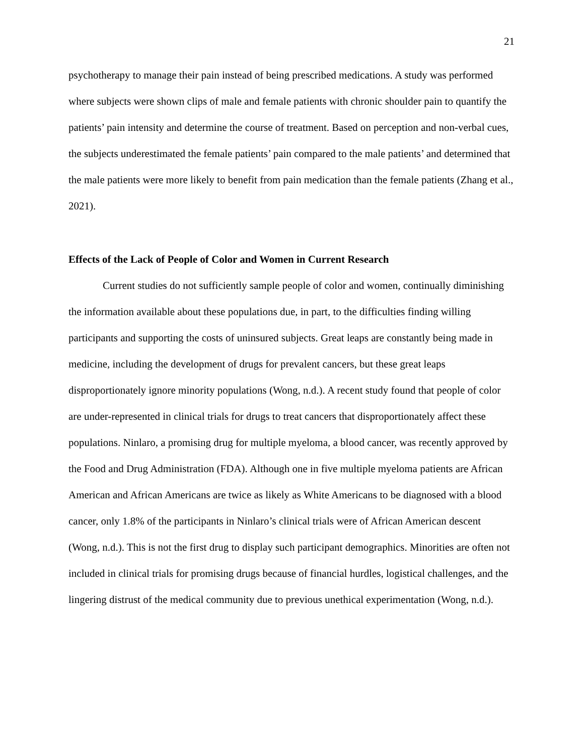21
psychotherapy to manage their pain instead of being prescribed medications. A study was performed where subjects were shown clips of male and female patients with chronic shoulder pain to quantify the patients’ pain intensity and determine the course of treatment. Based on perception and non-verbal cues, the subjects underestimated the female patients’ pain compared to the male patients’ and determined that the male patients were more likely to benefit from pain medication than the female patients (Zhang et al., 2021).
Effects of the Lack of People of Color and Women in Current Research
Current studies do not sufficiently sample people of color and women, continually diminishing the information available about these populations due, in part, to the difficulties finding willing participants and supporting the costs of uninsured subjects. Great leaps are constantly being made in medicine, including the development of drugs for prevalent cancers, but these great leaps disproportionately ignore minority populations (Wong, n.d.). A recent study found that people of color are under-represented in clinical trials for drugs to treat cancers that disproportionately affect these populations. Ninlaro, a promising drug for multiple myeloma, a blood cancer, was recently approved by the Food and Drug Administration (FDA). Although one in five multiple myeloma patients are African American and African Americans are twice as likely as White Americans to be diagnosed with a blood cancer, only 1.8% of the participants in Ninlaro’s clinical trials were of African American descent (Wong, n.d.). This is not the first drug to display such participant demographics. Minorities are often not included in clinical trials for promising drugs because of financial hurdles, logistical challenges, and the lingering distrust of the medical community due to previous unethical experimentation (Wong, n.d.).